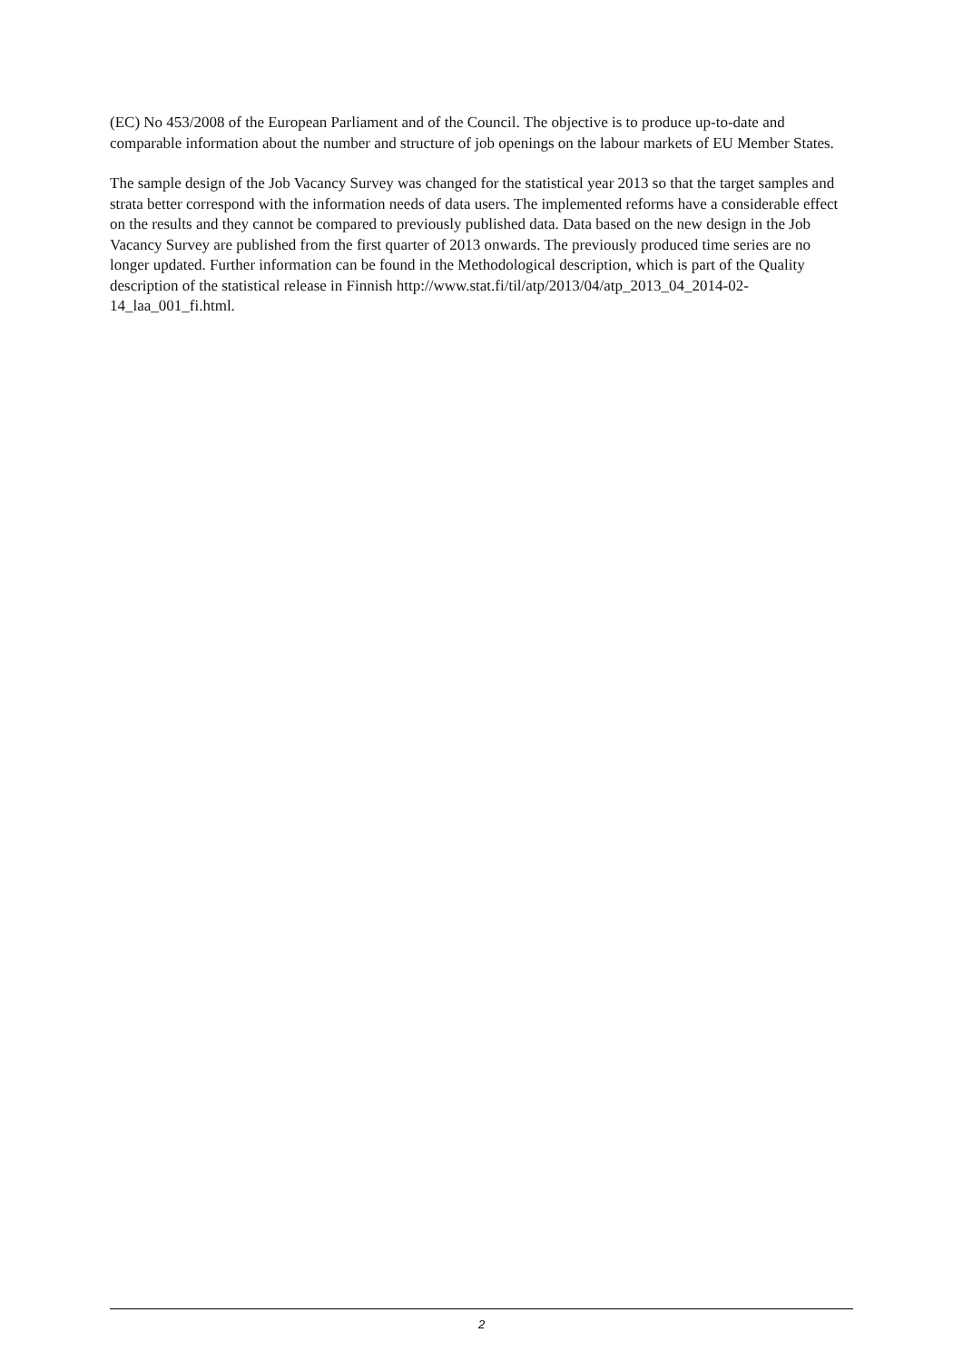(EC) No 453/2008 of the European Parliament and of the Council. The objective is to produce up-to-date and comparable information about the number and structure of job openings on the labour markets of EU Member States.
The sample design of the Job Vacancy Survey was changed for the statistical year 2013 so that the target samples and strata better correspond with the information needs of data users. The implemented reforms have a considerable effect on the results and they cannot be compared to previously published data. Data based on the new design in the Job Vacancy Survey are published from the first quarter of 2013 onwards. The previously produced time series are no longer updated. Further information can be found in the Methodological description, which is part of the Quality description of the statistical release in Finnish http://www.stat.fi/til/atp/2013/04/atp_2013_04_2014-02-14_laa_001_fi.html.
2